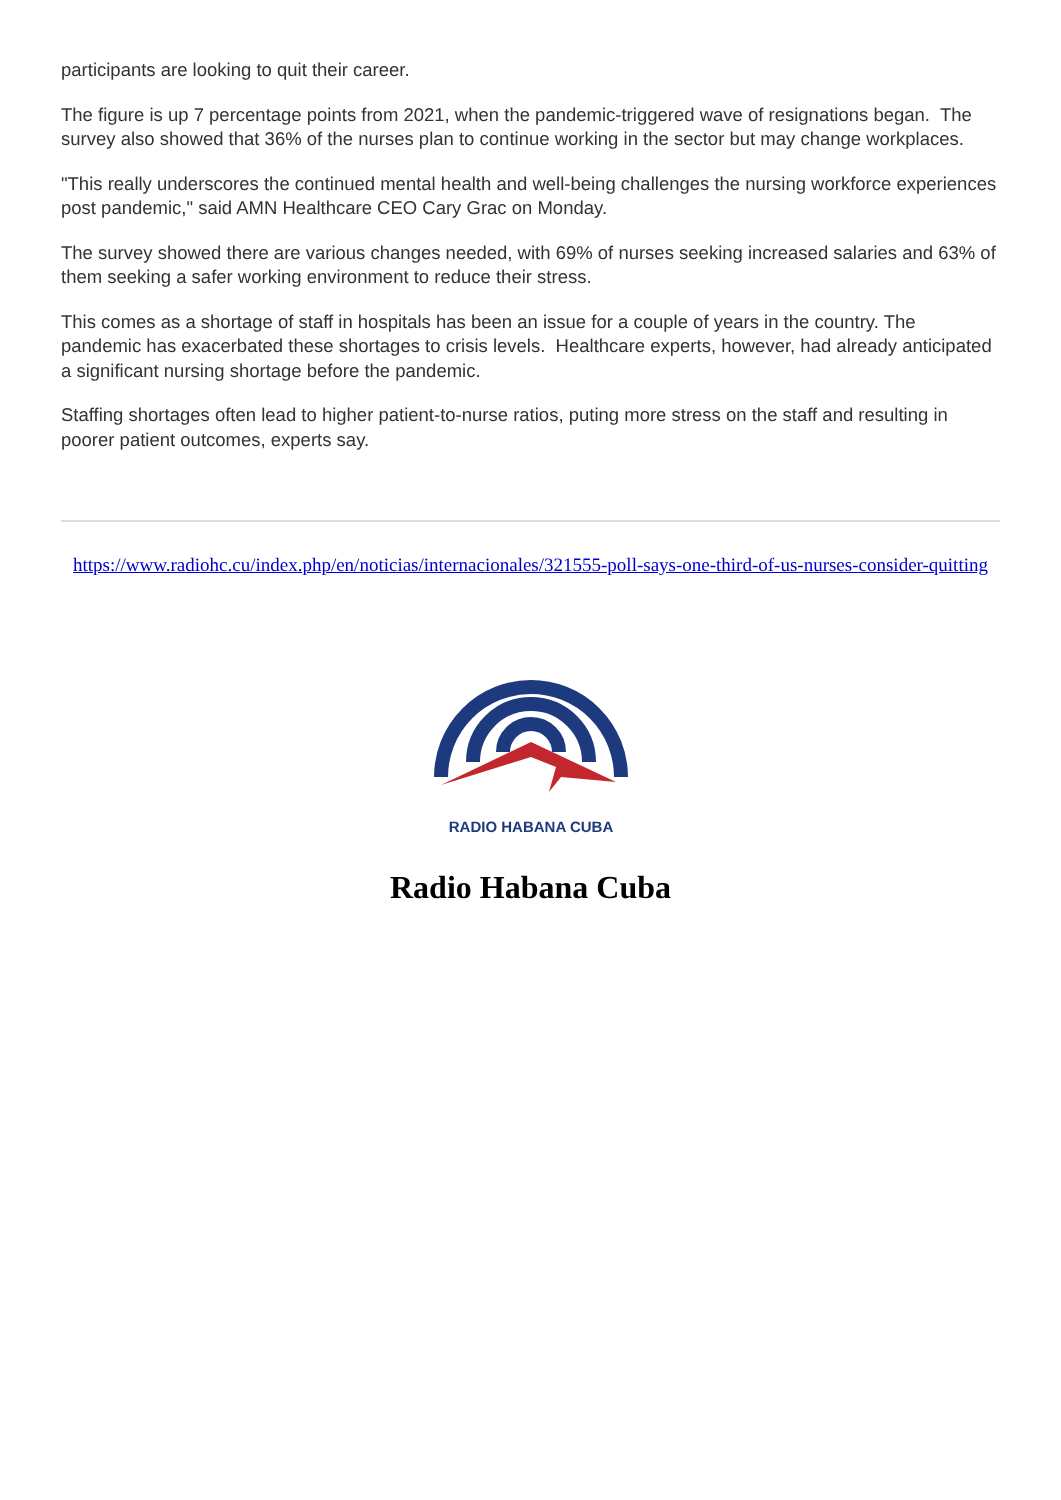participants are looking to quit their career.
The figure is up 7 percentage points from 2021, when the pandemic-triggered wave of resignations began. The survey also showed that 36% of the nurses plan to continue working in the sector but may change workplaces.
"This really underscores the continued mental health and well-being challenges the nursing workforce experiences post pandemic," said AMN Healthcare CEO Cary Grac on Monday.
The survey showed there are various changes needed, with 69% of nurses seeking increased salaries and 63% of them seeking a safer working environment to reduce their stress.
This comes as a shortage of staff in hospitals has been an issue for a couple of years in the country. The pandemic has exacerbated these shortages to crisis levels. Healthcare experts, however, had already anticipated a significant nursing shortage before the pandemic.
Staffing shortages often lead to higher patient-to-nurse ratios, puting more stress on the staff and resulting in poorer patient outcomes, experts say.
https://www.radiohc.cu/index.php/en/noticias/internacionales/321555-poll-says-one-third-of-us-nurses-consider-quitting
RADIO HABANA CUBA
Radio Habana Cuba